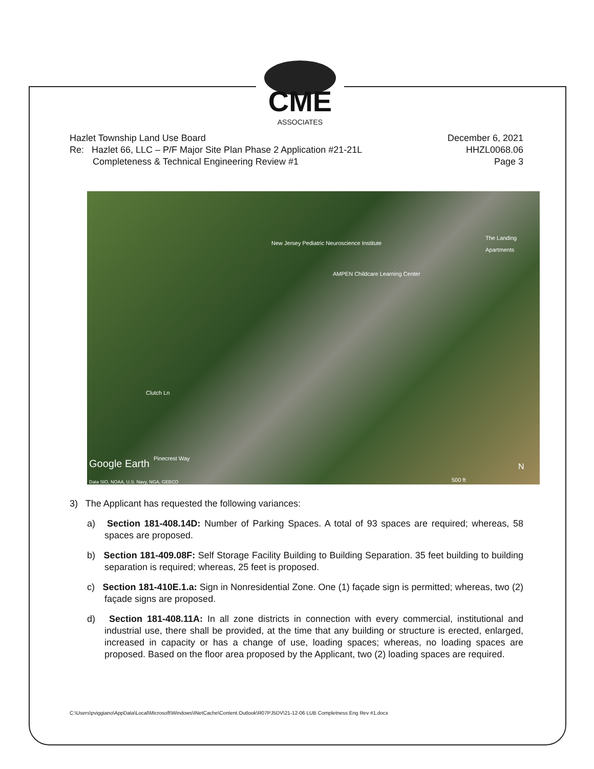CME
ASSOCIATES
Hazlet Township Land Use Board
Re: Hazlet 66, LLC – P/F Major Site Plan Phase 2 Application #21-21L
Completeness & Technical Engineering Review #1
December 6, 2021
HHZL0068.06
Page 3
New Jersey Pediatric Neuroscience Institute
AMPEN Childcare Learning Center
The Landing Apartments
Clutch Ln
Pinecrest Way
Google Earth
Data SIO, NOAA, U.S. Navy, NGA, GEBCO 500 ft
N
3) The Applicant has requested the following variances:
a) Section 181-408.14D: Number of Parking Spaces. A total of 93 spaces are required; whereas, 58 spaces are proposed.
b) Section 181-409.08F: Self Storage Facility Building to Building Separation. 35 feet building to building separation is required; whereas, 25 feet is proposed.
c) Section 181-410E.1.a: Sign in Nonresidential Zone. One (1) façade sign is permitted; whereas, two (2) façade signs are proposed.
d) Section 181-408.11A: In all zone districts in connection with every commercial, institutional and industrial use, there shall be provided, at the time that any building or structure is erected, enlarged, increased in capacity or has a change of use, loading spaces; whereas, no loading spaces are proposed. Based on the floor area proposed by the Applicant, two (2) loading spaces are required.
C:\Users\pviggiano\AppData\Local\Microsoft\Windows\INetCache\Content.Outlook\R07PJ5DV\21-12-06 LUB Completness Eng Rev #1.docx